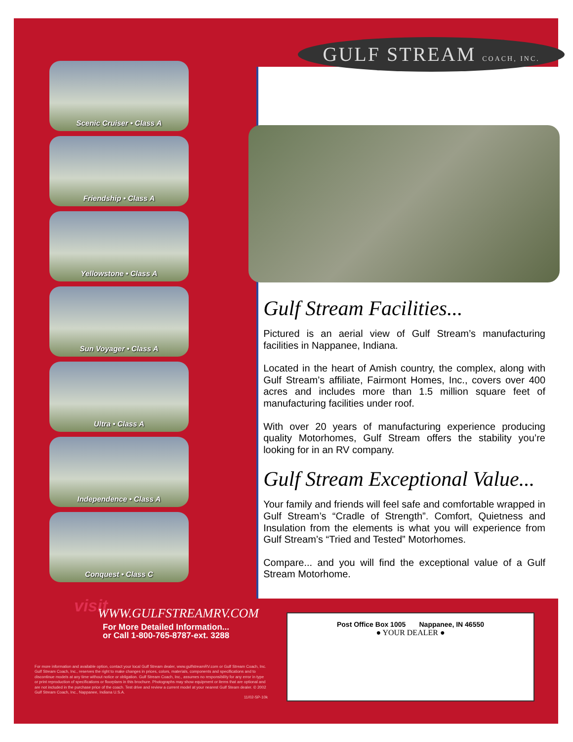Scenic Cruiser • Class A
Friendship • Class A
Yellowstone • Class A
Sun Voyager • Class A
Ultra • Class A
Independence • Class A
Conquest • Class C
GULF STREAM COACH, INC.
Gulf Stream Facilities...
Pictured is an aerial view of Gulf Stream’s manufacturing facilities in Nappanee, Indiana.
Located in the heart of Amish country, the complex, along with Gulf Stream’s affiliate, Fairmont Homes, Inc., covers over 400 acres and includes more than 1.5 million square feet of manufacturing facilities under roof.
With over 20 years of manufacturing experience producing quality Motorhomes, Gulf Stream offers the stability you’re looking for in an RV company.
Gulf Stream Exceptional Value...
Your family and friends will feel safe and comfortable wrapped in Gulf Stream’s “Cradle of Strength”. Comfort, Quietness and Insulation from the elements is what you will experience from Gulf Stream’s “Tried and Tested” Motorhomes.
Compare... and you will find the exceptional value of a Gulf Stream Motorhome.
visit WWW.GULFSTREAMRV.COM
For More Detailed Information...
or Call 1-800-765-8787-ext. 3288
Post Office Box 1005 Nappanee, IN 46550
● YOUR DEALER ●
For more information and available option, contact your local Gulf Stream dealer, www.gulfstreamRV.com or Gulf Stream Coach, Inc. Gulf Stream Coach, Inc., reserves the right to make changes in prices, colors, materials, components and specifications and to discontinue models at any time without notice or obligation. Gulf Stream Coach, Inc., assumes no responsibility for any error in type or print reproduction of specifications or floorplans in this brochure. Photographs may show equipment or items that are optional and are not included in the purchase price of the coach. Test drive and review a current model at your nearest Gulf Steam dealer. © 2002 Gulf Stream Coach, Inc., Nappanee, Indiana U.S.A.
11/02-SP-10k